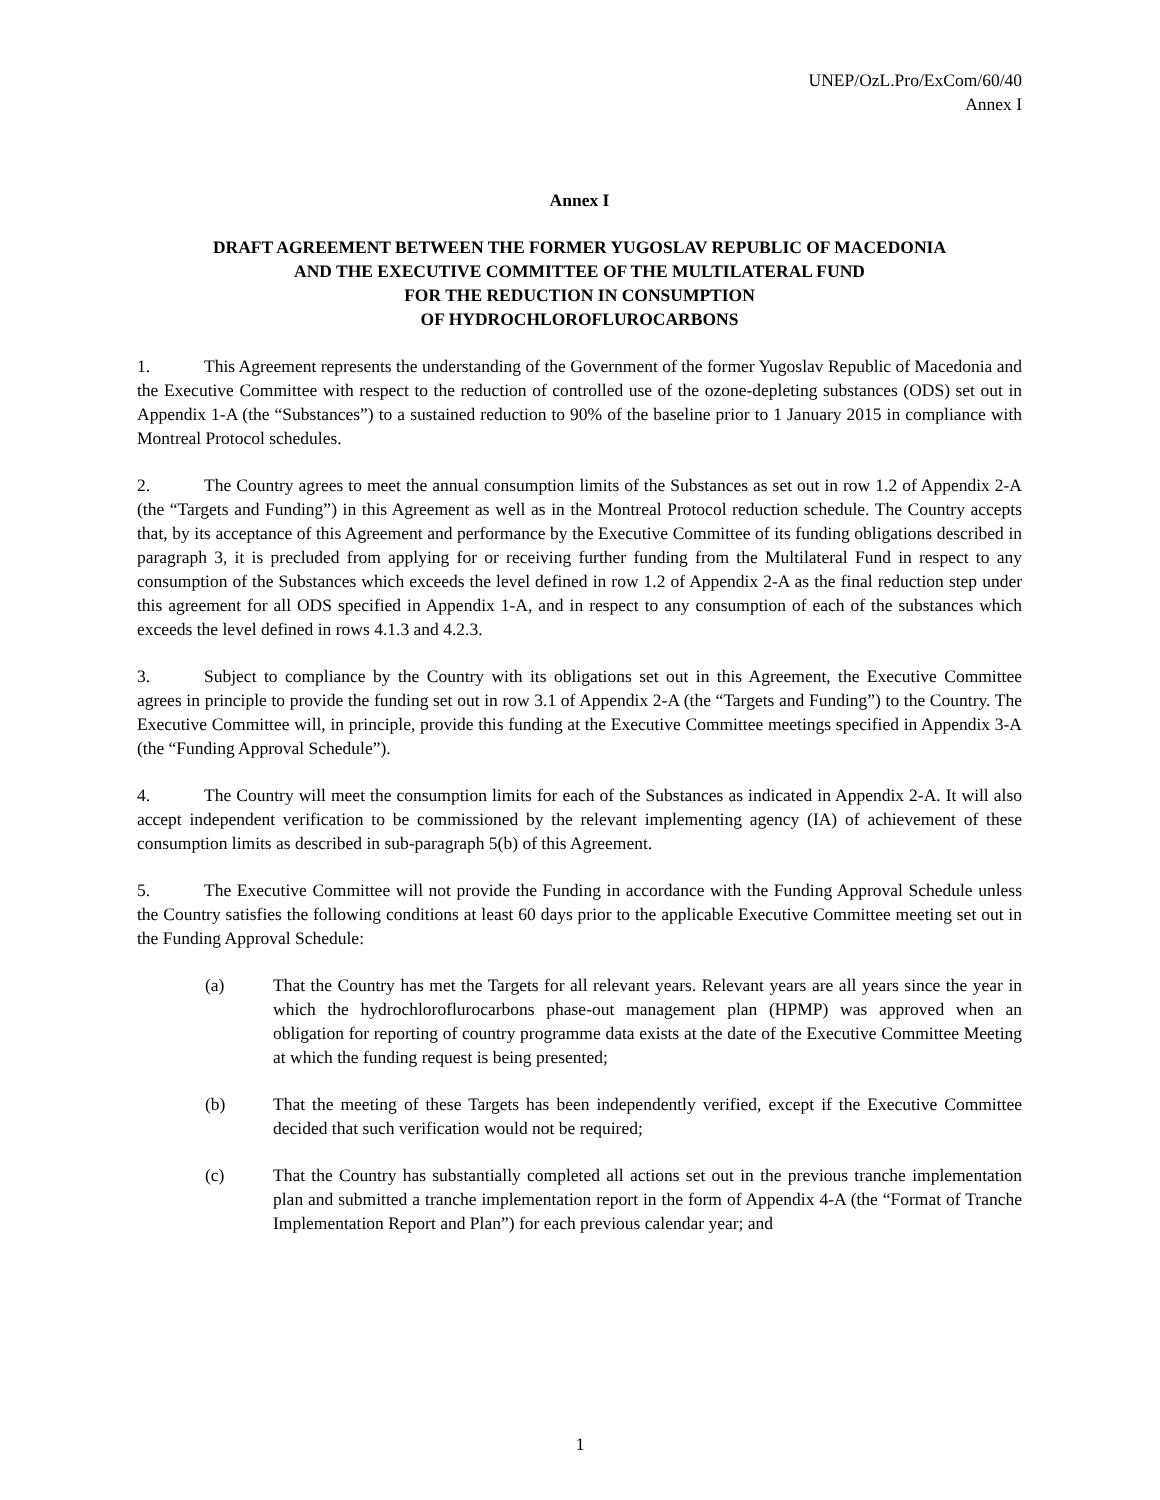UNEP/OzL.Pro/ExCom/60/40
Annex I
Annex I
DRAFT AGREEMENT BETWEEN THE FORMER YUGOSLAV REPUBLIC OF MACEDONIA
AND THE EXECUTIVE COMMITTEE OF THE MULTILATERAL FUND
FOR THE REDUCTION IN CONSUMPTION
OF HYDROCHLOROFLUROCARBONS
1. This Agreement represents the understanding of the Government of the former Yugoslav Republic of Macedonia and the Executive Committee with respect to the reduction of controlled use of the ozone-depleting substances (ODS) set out in Appendix 1-A (the “Substances”) to a sustained reduction to 90% of the baseline prior to 1 January 2015 in compliance with Montreal Protocol schedules.
2. The Country agrees to meet the annual consumption limits of the Substances as set out in row 1.2 of Appendix 2-A (the “Targets and Funding”) in this Agreement as well as in the Montreal Protocol reduction schedule. The Country accepts that, by its acceptance of this Agreement and performance by the Executive Committee of its funding obligations described in paragraph 3, it is precluded from applying for or receiving further funding from the Multilateral Fund in respect to any consumption of the Substances which exceeds the level defined in row 1.2 of Appendix 2-A as the final reduction step under this agreement for all ODS specified in Appendix 1-A, and in respect to any consumption of each of the substances which exceeds the level defined in rows 4.1.3 and 4.2.3.
3. Subject to compliance by the Country with its obligations set out in this Agreement, the Executive Committee agrees in principle to provide the funding set out in row 3.1 of Appendix 2-A (the “Targets and Funding”) to the Country. The Executive Committee will, in principle, provide this funding at the Executive Committee meetings specified in Appendix 3-A (the “Funding Approval Schedule”).
4. The Country will meet the consumption limits for each of the Substances as indicated in Appendix 2-A. It will also accept independent verification to be commissioned by the relevant implementing agency (IA) of achievement of these consumption limits as described in sub-paragraph 5(b) of this Agreement.
5. The Executive Committee will not provide the Funding in accordance with the Funding Approval Schedule unless the Country satisfies the following conditions at least 60 days prior to the applicable Executive Committee meeting set out in the Funding Approval Schedule:
(a) That the Country has met the Targets for all relevant years. Relevant years are all years since the year in which the hydrochloroflurocarbons phase-out management plan (HPMP) was approved when an obligation for reporting of country programme data exists at the date of the Executive Committee Meeting at which the funding request is being presented;
(b) That the meeting of these Targets has been independently verified, except if the Executive Committee decided that such verification would not be required;
(c) That the Country has substantially completed all actions set out in the previous tranche implementation plan and submitted a tranche implementation report in the form of Appendix 4-A (the “Format of Tranche Implementation Report and Plan”) for each previous calendar year; and
1